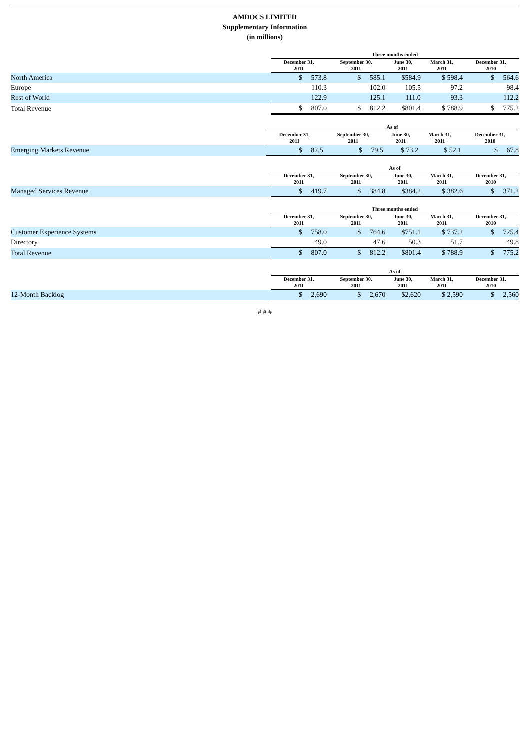AMDOCS LIMITED
Supplementary Information
(in millions)
| | Three months ended | | | | |
| --- | --- | --- | --- | --- | --- |
| | December 31, 2011 | September 30, 2011 | June 30, 2011 | March 31, 2011 | December 31, 2010 |
| North America | $ 573.8 | $ 585.1 | $584.9 | $ 598.4 | $ 564.6 |
| Europe | 110.3 | 102.0 | 105.5 | 97.2 | 98.4 |
| Rest of World | 122.9 | 125.1 | 111.0 | 93.3 | 112.2 |
| Total Revenue | $ 807.0 | $ 812.2 | $801.4 | $ 788.9 | $ 775.2 |
| | As of | | | | |
| --- | --- | --- | --- | --- | --- |
| | December 31, 2011 | September 30, 2011 | June 30, 2011 | March 31, 2011 | December 31, 2010 |
| Emerging Markets Revenue | $ 82.5 | $ 79.5 | $ 73.2 | $ 52.1 | $ 67.8 |
| | As of | | | | |
| --- | --- | --- | --- | --- | --- |
| | December 31, 2011 | September 30, 2011 | June 30, 2011 | March 31, 2011 | December 31, 2010 |
| Managed Services Revenue | $ 419.7 | $ 384.8 | $384.2 | $ 382.6 | $ 371.2 |
| | Three months ended | | | | |
| --- | --- | --- | --- | --- | --- |
| | December 31, 2011 | September 30, 2011 | June 30, 2011 | March 31, 2011 | December 31, 2010 |
| Customer Experience Systems | $ 758.0 | $ 764.6 | $751.1 | $ 737.2 | $ 725.4 |
| Directory | 49.0 | 47.6 | 50.3 | 51.7 | 49.8 |
| Total Revenue | $ 807.0 | $ 812.2 | $801.4 | $ 788.9 | $ 775.2 |
| | As of | | | | |
| --- | --- | --- | --- | --- | --- |
| | December 31, 2011 | September 30, 2011 | June 30, 2011 | March 31, 2011 | December 31, 2010 |
| 12-Month Backlog | $ 2,690 | $ 2,670 | $2,620 | $ 2,590 | $ 2,560 |
# # #